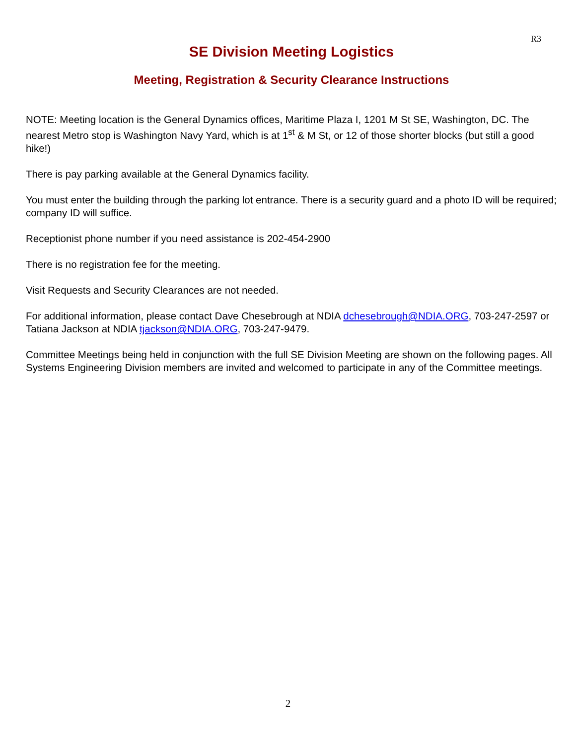R3
SE Division Meeting Logistics
Meeting, Registration & Security Clearance Instructions
NOTE: Meeting location is the General Dynamics offices, Maritime Plaza I, 1201 M St SE, Washington, DC. The nearest Metro stop is Washington Navy Yard, which is at 1<sup>st</sup> & M St, or 12 of those shorter blocks (but still a good hike!)
There is pay parking available at the General Dynamics facility.
You must enter the building through the parking lot entrance. There is a security guard and a photo ID will be required; company ID will suffice.
Receptionist phone number if you need assistance is 202-454-2900
There is no registration fee for the meeting.
Visit Requests and Security Clearances are not needed.
For additional information, please contact Dave Chesebrough at NDIA dchesebrough@NDIA.ORG, 703-247-2597 or Tatiana Jackson at NDIA tjackson@NDIA.ORG, 703-247-9479.
Committee Meetings being held in conjunction with the full SE Division Meeting are shown on the following pages. All Systems Engineering Division members are invited and welcomed to participate in any of the Committee meetings.
2